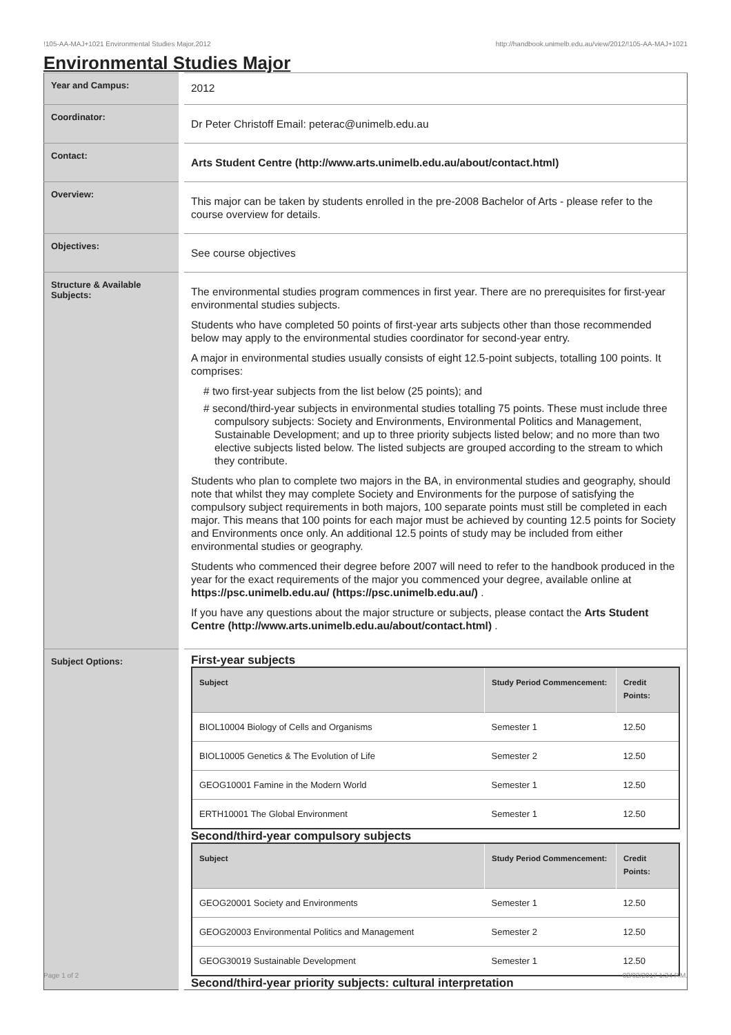!105-AA-MAJ+1021 Environmental Studies Major,2012 http://handbook.unimelb.edu.au/view/2012/!105-AA-MAJ+1021
Environmental Studies Major
| Year and Campus: | 2012 |
| Coordinator: | Dr Peter Christoff Email: peterac@unimelb.edu.au |
| Contact: | Arts Student Centre (http://www.arts.unimelb.edu.au/about/contact.html) |
| Overview: | This major can be taken by students enrolled in the pre-2008 Bachelor of Arts - please refer to the course overview for details. |
| Objectives: | See course objectives |
| Structure & Available Subjects: | The environmental studies program commences in first year. There are no prerequisites for first-year environmental studies subjects. Students who have completed 50 points of first-year arts subjects other than those recommended below may apply to the environmental studies coordinator for second-year entry. A major in environmental studies usually consists of eight 12.5-point subjects, totalling 100 points. It comprises: # two first-year subjects from the list below (25 points); and # second/third-year subjects in environmental studies totalling 75 points. These must include three compulsory subjects: Society and Environments, Environmental Politics and Management, Sustainable Development; and up to three priority subjects listed below; and no more than two elective subjects listed below. The listed subjects are grouped according to the stream to which they contribute. Students who plan to complete two majors in the BA, in environmental studies and geography, should note that whilst they may complete Society and Environments for the purpose of satisfying the compulsory subject requirements in both majors, 100 separate points must still be completed in each major. This means that 100 points for each major must be achieved by counting 12.5 points for Society and Environments once only. An additional 12.5 points of study may be included from either environmental studies or geography. Students who commenced their degree before 2007 will need to refer to the handbook produced in the year for the exact requirements of the major you commenced your degree, available online at https://psc.unimelb.edu.au/ (https://psc.unimelb.edu.au/) . If you have any questions about the major structure or subjects, please contact the Arts Student Centre (http://www.arts.unimelb.edu.au/about/contact.html) . |
| Subject Options: | First-year subjects / Subject / Study Period Commencement: / Credit Points: / / --- / --- / --- / / BIOL10004 Biology of Cells and Organisms / Semester 1 / 12.50 / / BIOL10005 Genetics & The Evolution of Life / Semester 2 / 12.50 / / GEOG10001 Famine in the Modern World / Semester 1 / 12.50 / / ERTH10001 The Global Environment / Semester 1 / 12.50 / Second/third-year compulsory subjects / Subject / Study Period Commencement: / Credit Points: / / --- / --- / --- / / GEOG20001 Society and Environments / Semester 1 / 12.50 / / GEOG20003 Environmental Politics and Management / Semester 2 / 12.50 / / GEOG30019 Sustainable Development / Semester 1 / 12.50 / Second/third-year priority subjects: cultural interpretation |
Page 1 of 2 02/02/2017 1:34 P.M.